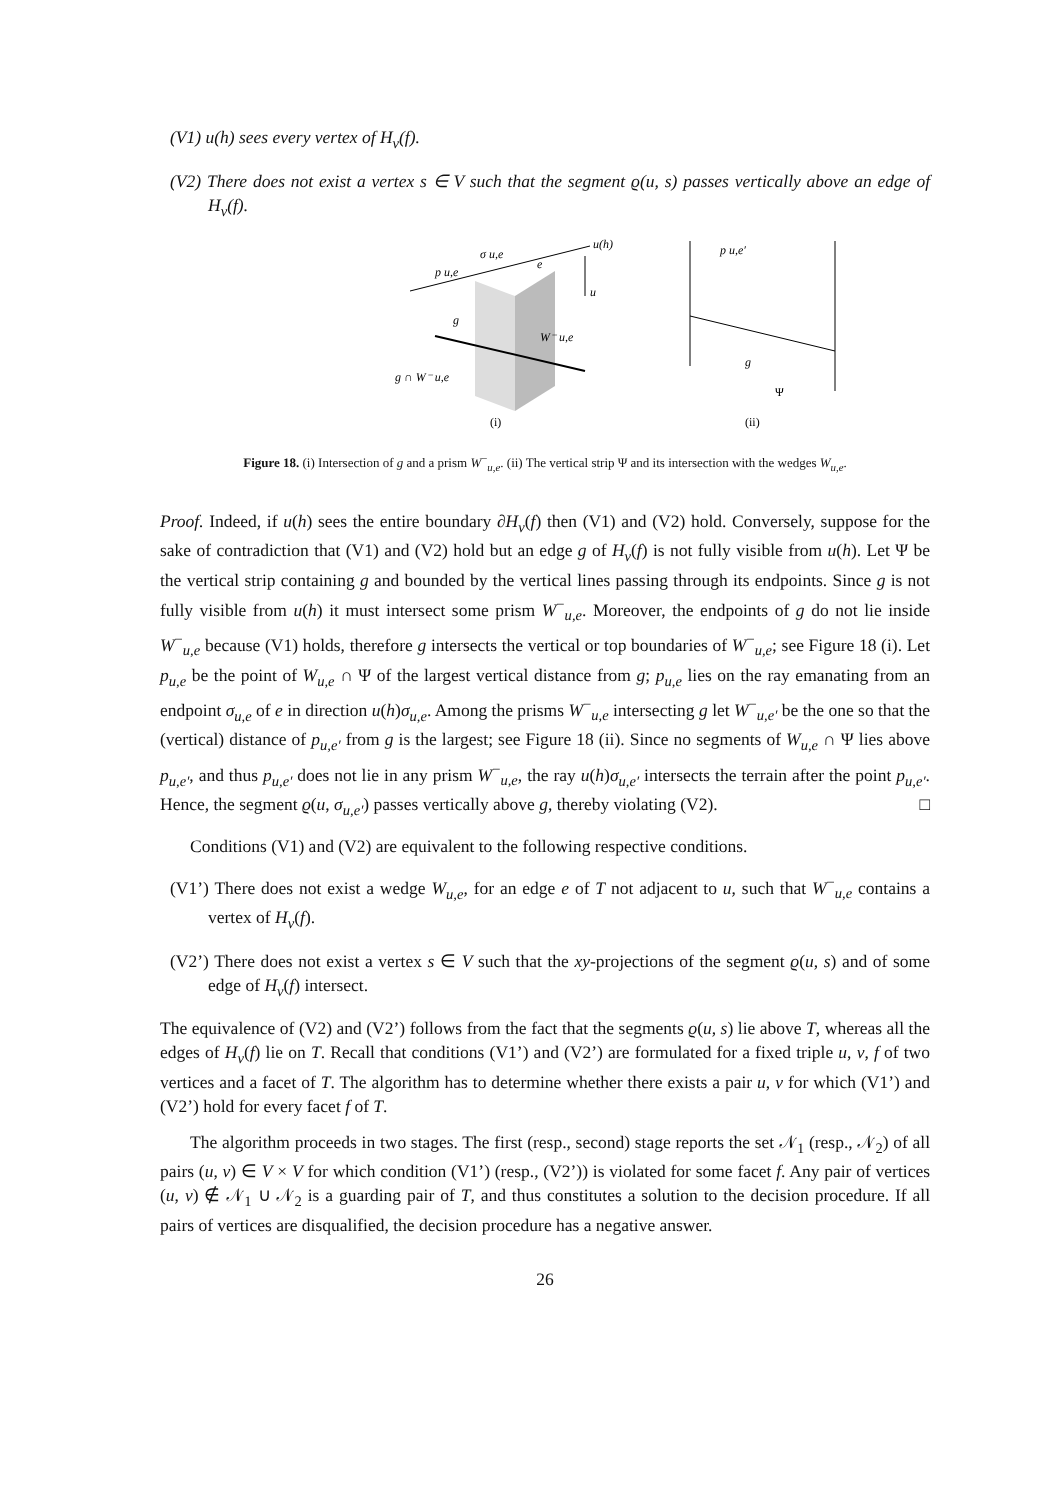(V1) u(h) sees every vertex of H<sub>v</sub>(f).
(V2) There does not exist a vertex s ∈ V such that the segment ϱ(u, s) passes vertically above an edge of H<sub>v</sub>(f).
p u,e
σ u,e
e
u(h)
u
g
W⁻ u,e
g ∩ W⁻ u,e
p u,e′
g
Ψ
(i)
(ii)
Figure 18. (i) Intersection of g and a prism W<sup>−</sup><sub>u,e</sub>. (ii) The vertical strip Ψ and its intersection with the wedges W<sub>u,e</sub>.
Proof. Indeed, if u(h) sees the entire boundary ∂H<sub>v</sub>(f) then (V1) and (V2) hold. Conversely, suppose for the sake of contradiction that (V1) and (V2) hold but an edge g of H<sub>v</sub>(f) is not fully visible from u(h). Let Ψ be the vertical strip containing g and bounded by the vertical lines passing through its endpoints. Since g is not fully visible from u(h) it must intersect some prism W<sup>−</sup><sub>u,e</sub>. Moreover, the endpoints of g do not lie inside W<sup>−</sup><sub>u,e</sub> because (V1) holds, therefore g intersects the vertical or top boundaries of W<sup>−</sup><sub>u,e</sub>; see Figure 18 (i). Let p<sub>u,e</sub> be the point of W<sub>u,e</sub> ∩ Ψ of the largest vertical distance from g; p<sub>u,e</sub> lies on the ray emanating from an endpoint σ<sub>u,e</sub> of e in direction u(h)σ<sub>u,e</sub>. Among the prisms W<sup>−</sup><sub>u,e</sub> intersecting g let W<sup>−</sup><sub>u,e′</sub> be the one so that the (vertical) distance of p<sub>u,e′</sub> from g is the largest; see Figure 18 (ii). Since no segments of W<sub>u,e</sub> ∩ Ψ lies above p<sub>u,e′</sub>, and thus p<sub>u,e′</sub> does not lie in any prism W<sup>−</sup><sub>u,e</sub>, the ray u(h)σ<sub>u,e′</sub> intersects the terrain after the point p<sub>u,e′</sub>. Hence, the segment ϱ(u, σ<sub>u,e′</sub>) passes vertically above g, thereby violating (V2). □
Conditions (V1) and (V2) are equivalent to the following respective conditions.
(V1’) There does not exist a wedge W<sub>u,e</sub>, for an edge e of T not adjacent to u, such that W<sup>−</sup><sub>u,e</sub> contains a vertex of H<sub>v</sub>(f).
(V2’) There does not exist a vertex s ∈ V such that the xy-projections of the segment ϱ(u, s) and of some edge of H<sub>v</sub>(f) intersect.
The equivalence of (V2) and (V2’) follows from the fact that the segments ϱ(u, s) lie above T, whereas all the edges of H<sub>v</sub>(f) lie on T. Recall that conditions (V1’) and (V2’) are formulated for a fixed triple u, v, f of two vertices and a facet of T. The algorithm has to determine whether there exists a pair u, v for which (V1’) and (V2’) hold for every facet f of T.
The algorithm proceeds in two stages. The first (resp., second) stage reports the set 𝒩<sub>1</sub> (resp., 𝒩<sub>2</sub>) of all pairs (u, v) ∈ V × V for which condition (V1’) (resp., (V2’)) is violated for some facet f. Any pair of vertices (u, v) ∉ 𝒩<sub>1</sub> ∪ 𝒩<sub>2</sub> is a guarding pair of T, and thus constitutes a solution to the decision procedure. If all pairs of vertices are disqualified, the decision procedure has a negative answer.
26